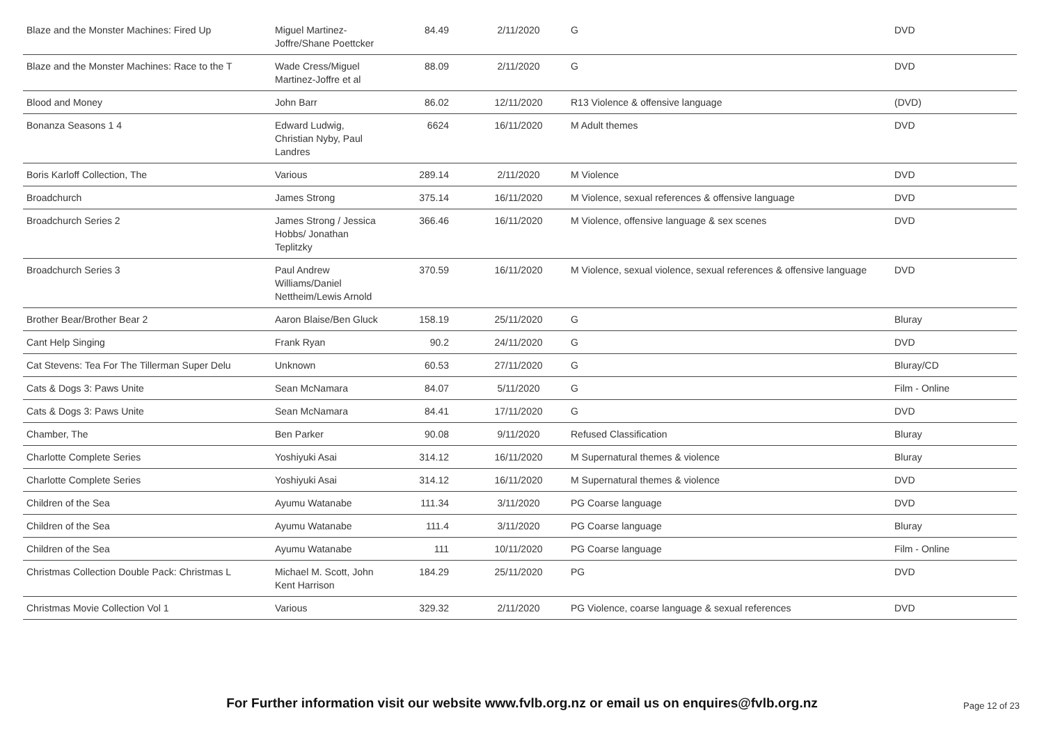| Blaze and the Monster Machines: Fired Up | Miguel Martinez-Joffre/Shane Poettcker | 84.49 | 2/11/2020 | G | DVD |
| Blaze and the Monster Machines: Race to the T | Wade Cress/Miguel Martinez-Joffre et al | 88.09 | 2/11/2020 | G | DVD |
| Blood and Money | John Barr | 86.02 | 12/11/2020 | R13 Violence & offensive language | (DVD) |
| Bonanza Seasons 1 4 | Edward Ludwig, Christian Nyby, Paul Landres | 6624 | 16/11/2020 | M Adult themes | DVD |
| Boris Karloff Collection, The | Various | 289.14 | 2/11/2020 | M Violence | DVD |
| Broadchurch | James Strong | 375.14 | 16/11/2020 | M Violence, sexual references & offensive language | DVD |
| Broadchurch Series 2 | James Strong / Jessica Hobbs/ Jonathan Teplitzky | 366.46 | 16/11/2020 | M Violence, offensive language & sex scenes | DVD |
| Broadchurch Series 3 | Paul Andrew Williams/Daniel Nettheim/Lewis Arnold | 370.59 | 16/11/2020 | M Violence, sexual violence, sexual references & offensive language | DVD |
| Brother Bear/Brother Bear 2 | Aaron Blaise/Ben Gluck | 158.19 | 25/11/2020 | G | Bluray |
| Cant Help Singing | Frank Ryan | 90.2 | 24/11/2020 | G | DVD |
| Cat Stevens: Tea For The Tillerman Super Delu | Unknown | 60.53 | 27/11/2020 | G | Bluray/CD |
| Cats & Dogs 3: Paws Unite | Sean McNamara | 84.07 | 5/11/2020 | G | Film - Online |
| Cats & Dogs 3: Paws Unite | Sean McNamara | 84.41 | 17/11/2020 | G | DVD |
| Chamber, The | Ben Parker | 90.08 | 9/11/2020 | Refused Classification | Bluray |
| Charlotte Complete Series | Yoshiyuki Asai | 314.12 | 16/11/2020 | M Supernatural themes & violence | Bluray |
| Charlotte Complete Series | Yoshiyuki Asai | 314.12 | 16/11/2020 | M Supernatural themes & violence | DVD |
| Children of the Sea | Ayumu Watanabe | 111.34 | 3/11/2020 | PG Coarse language | DVD |
| Children of the Sea | Ayumu Watanabe | 111.4 | 3/11/2020 | PG Coarse language | Bluray |
| Children of the Sea | Ayumu Watanabe | 111 | 10/11/2020 | PG Coarse language | Film - Online |
| Christmas Collection Double Pack: Christmas L | Michael M. Scott, John Kent Harrison | 184.29 | 25/11/2020 | PG | DVD |
| Christmas Movie Collection Vol 1 | Various | 329.32 | 2/11/2020 | PG Violence, coarse language & sexual references | DVD |
For Further information visit our website www.fvlb.org.nz or email us on enquires@fvlb.org.nz Page 12 of 23